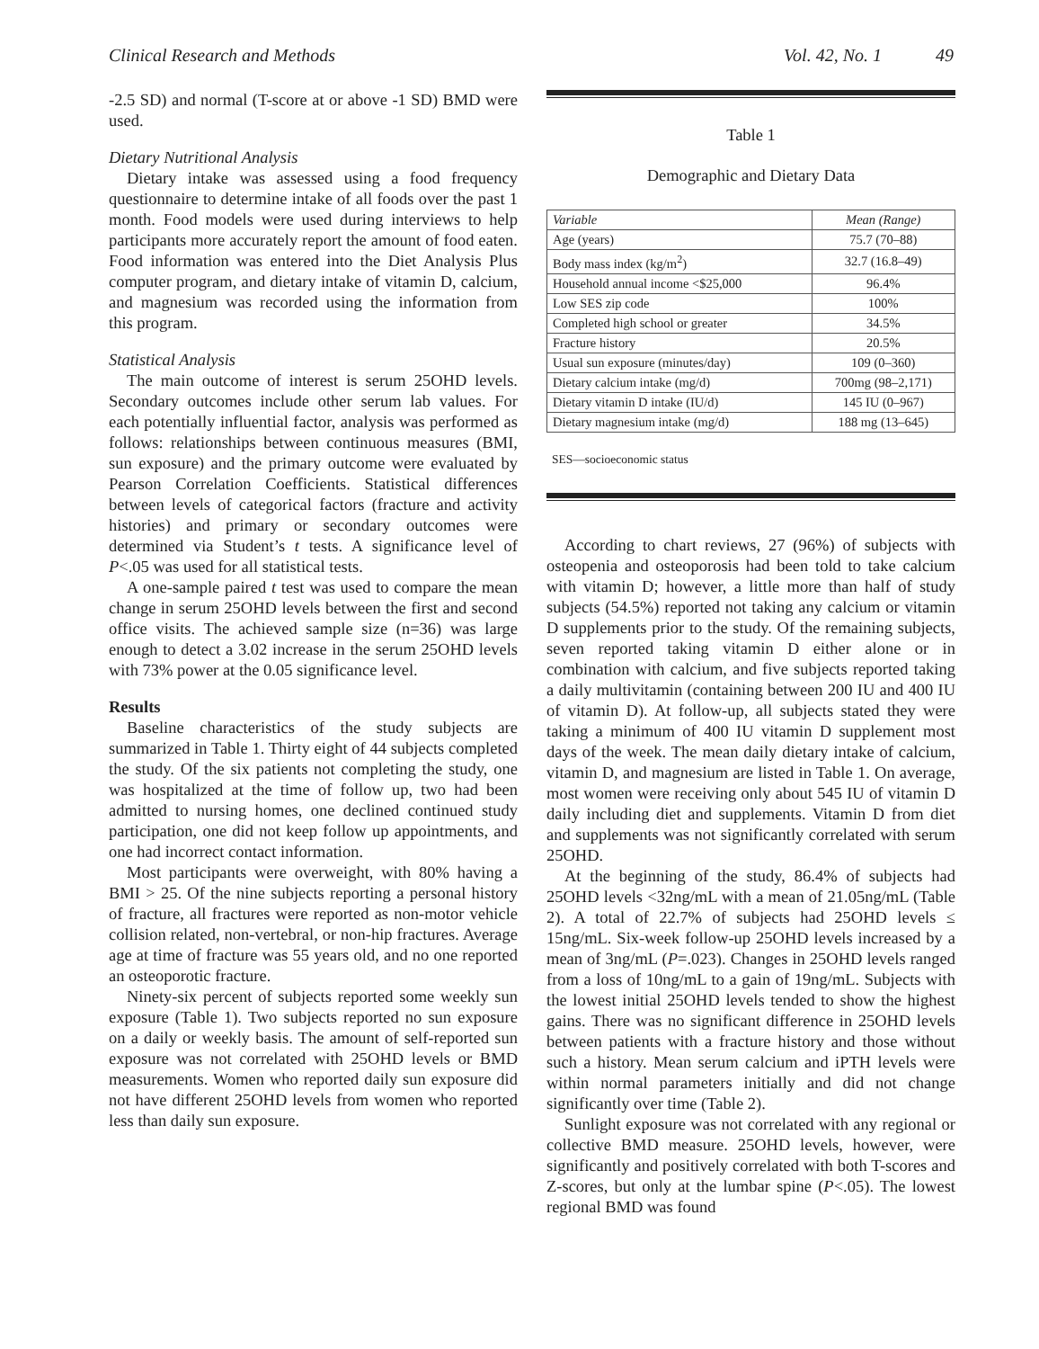Clinical Research and Methods Vol. 42, No. 1 49
-2.5 SD) and normal (T-score at or above -1 SD) BMD were used.
Dietary Nutritional Analysis
Dietary intake was assessed using a food frequency questionnaire to determine intake of all foods over the past 1 month. Food models were used during interviews to help participants more accurately report the amount of food eaten. Food information was entered into the Diet Analysis Plus computer program, and dietary intake of vitamin D, calcium, and magnesium was recorded using the information from this program.
Statistical Analysis
The main outcome of interest is serum 25OHD levels. Secondary outcomes include other serum lab values. For each potentially influential factor, analysis was performed as follows: relationships between continuous measures (BMI, sun exposure) and the primary outcome were evaluated by Pearson Correlation Coefficients. Statistical differences between levels of categorical factors (fracture and activity histories) and primary or secondary outcomes were determined via Student’s t tests. A significance level of P<.05 was used for all statistical tests.
A one-sample paired t test was used to compare the mean change in serum 25OHD levels between the first and second office visits. The achieved sample size (n=36) was large enough to detect a 3.02 increase in the serum 25OHD levels with 73% power at the 0.05 significance level.
Results
Baseline characteristics of the study subjects are summarized in Table 1. Thirty eight of 44 subjects completed the study. Of the six patients not completing the study, one was hospitalized at the time of follow up, two had been admitted to nursing homes, one declined continued study participation, one did not keep follow up appointments, and one had incorrect contact information.
Most participants were overweight, with 80% having a BMI > 25. Of the nine subjects reporting a personal history of fracture, all fractures were reported as non-motor vehicle collision related, non-vertebral, or non-hip fractures. Average age at time of fracture was 55 years old, and no one reported an osteoporotic fracture.
Ninety-six percent of subjects reported some weekly sun exposure (Table 1). Two subjects reported no sun exposure on a daily or weekly basis. The amount of self-reported sun exposure was not correlated with 25OHD levels or BMD measurements. Women who reported daily sun exposure did not have different 25OHD levels from women who reported less than daily sun exposure.
Table 1
Demographic and Dietary Data
| Variable | Mean (Range) |
| --- | --- |
| Age (years) | 75.7 (70–88) |
| Body mass index (kg/m<sup>2</sup>) | 32.7 (16.8–49) |
| Household annual income <$25,000 | 96.4% |
| Low SES zip code | 100% |
| Completed high school or greater | 34.5% |
| Fracture history | 20.5% |
| Usual sun exposure (minutes/day) | 109 (0–360) |
| Dietary calcium intake (mg/d) | 700mg (98–2,171) |
| Dietary vitamin D intake (IU/d) | 145 IU (0–967) |
| Dietary magnesium intake (mg/d) | 188 mg (13–645) |
SES—socioeconomic status
According to chart reviews, 27 (96%) of subjects with osteopenia and osteoporosis had been told to take calcium with vitamin D; however, a little more than half of study subjects (54.5%) reported not taking any calcium or vitamin D supplements prior to the study. Of the remaining subjects, seven reported taking vitamin D either alone or in combination with calcium, and five subjects reported taking a daily multivitamin (containing between 200 IU and 400 IU of vitamin D). At follow-up, all subjects stated they were taking a minimum of 400 IU vitamin D supplement most days of the week. The mean daily dietary intake of calcium, vitamin D, and magnesium are listed in Table 1. On average, most women were receiving only about 545 IU of vitamin D daily including diet and supplements. Vitamin D from diet and supplements was not significantly correlated with serum 25OHD.
At the beginning of the study, 86.4% of subjects had 25OHD levels <32ng/mL with a mean of 21.05ng/mL (Table 2). A total of 22.7% of subjects had 25OHD levels ≤ 15ng/mL. Six-week follow-up 25OHD levels increased by a mean of 3ng/mL (P=.023). Changes in 25OHD levels ranged from a loss of 10ng/mL to a gain of 19ng/mL. Subjects with the lowest initial 25OHD levels tended to show the highest gains. There was no significant difference in 25OHD levels between patients with a fracture history and those without such a history. Mean serum calcium and iPTH levels were within normal parameters initially and did not change significantly over time (Table 2).
Sunlight exposure was not correlated with any regional or collective BMD measure. 25OHD levels, however, were significantly and positively correlated with both T-scores and Z-scores, but only at the lumbar spine (P<.05). The lowest regional BMD was found